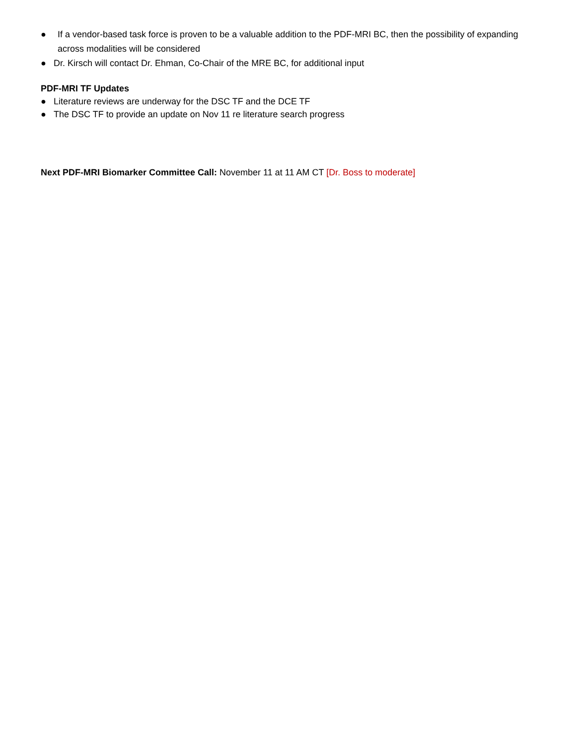● If a vendor-based task force is proven to be a valuable addition to the PDF-MRI BC, then the possibility of expanding across modalities will be considered
● Dr. Kirsch will contact Dr. Ehman, Co-Chair of the MRE BC, for additional input
PDF-MRI TF Updates
● Literature reviews are underway for the DSC TF and the DCE TF
● The DSC TF to provide an update on Nov 11 re literature search progress
Next PDF-MRI Biomarker Committee Call: November 11 at 11 AM CT [Dr. Boss to moderate]